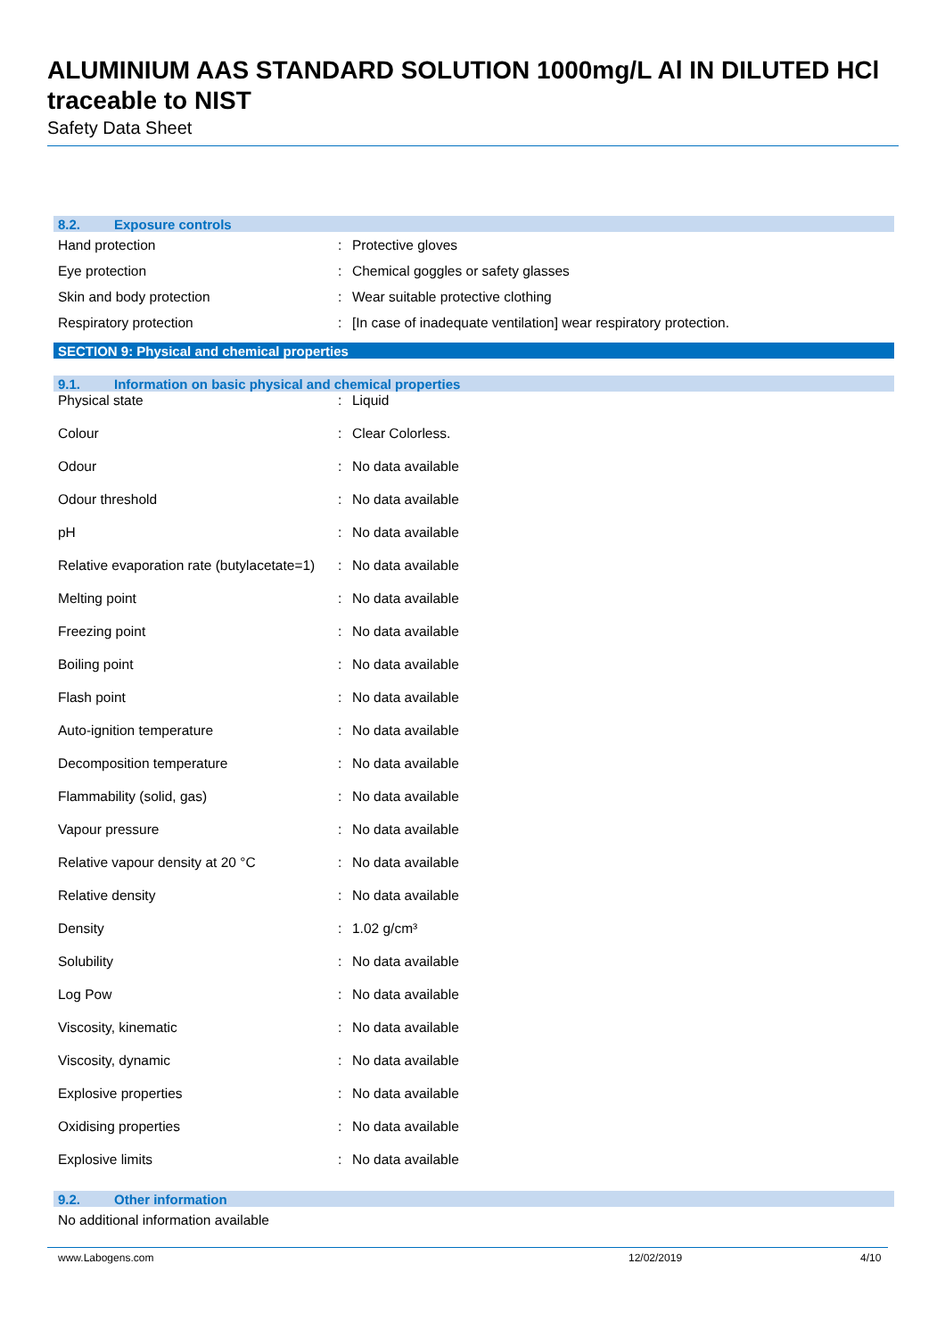ALUMINIUM AAS STANDARD SOLUTION 1000mg/L Al IN DILUTED HCl traceable to NIST
Safety Data Sheet
8.2. Exposure controls
| Hand protection | : | Protective gloves |
| Eye protection | : | Chemical goggles or safety glasses |
| Skin and body protection | : | Wear suitable protective clothing |
| Respiratory protection | : | [In case of inadequate ventilation] wear respiratory protection. |
SECTION 9: Physical and chemical properties
9.1. Information on basic physical and chemical properties
| Physical state | : | Liquid |
| Colour | : | Clear Colorless. |
| Odour | : | No data available |
| Odour threshold | : | No data available |
| pH | : | No data available |
| Relative evaporation rate (butylacetate=1) | : | No data available |
| Melting point | : | No data available |
| Freezing point | : | No data available |
| Boiling point | : | No data available |
| Flash point | : | No data available |
| Auto-ignition temperature | : | No data available |
| Decomposition temperature | : | No data available |
| Flammability (solid, gas) | : | No data available |
| Vapour pressure | : | No data available |
| Relative vapour density at 20 °C | : | No data available |
| Relative density | : | No data available |
| Density | : | 1.02 g/cm³ |
| Solubility | : | No data available |
| Log Pow | : | No data available |
| Viscosity, kinematic | : | No data available |
| Viscosity, dynamic | : | No data available |
| Explosive properties | : | No data available |
| Oxidising properties | : | No data available |
| Explosive limits | : | No data available |
9.2. Other information
No additional information available
www.Labogens.com 12/02/2019 4/10